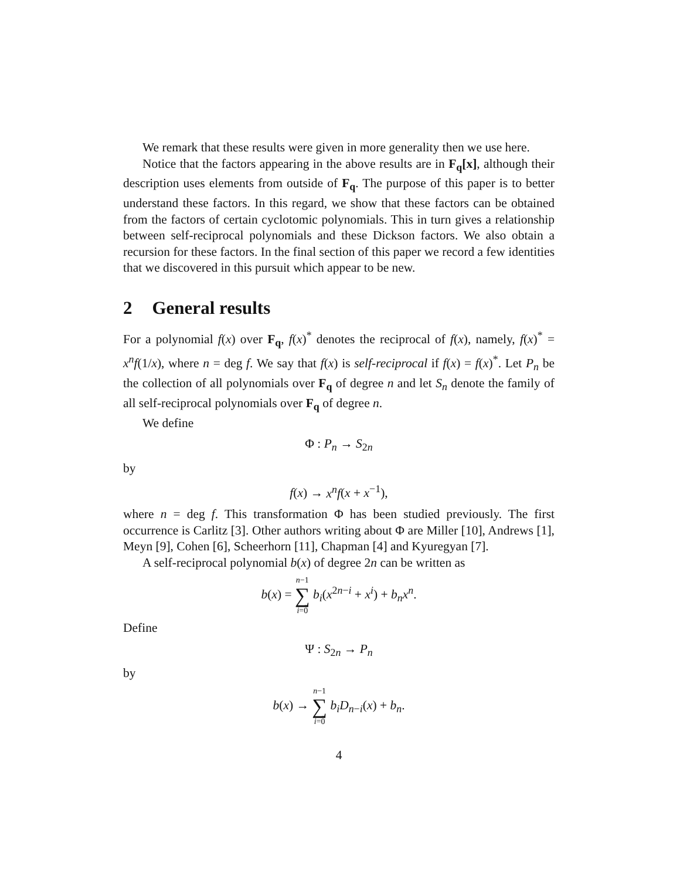We remark that these results were given in more generality then we use here.
Notice that the factors appearing in the above results are in F<sub>q</sub>[x], although their description uses elements from outside of F<sub>q</sub>. The purpose of this paper is to better understand these factors. In this regard, we show that these factors can be obtained from the factors of certain cyclotomic polynomials. This in turn gives a relationship between self-reciprocal polynomials and these Dickson factors. We also obtain a recursion for these factors. In the final section of this paper we record a few identities that we discovered in this pursuit which appear to be new.
2 General results
For a polynomial f(x) over F<sub>q</sub>, f(x)<sup>*</sup> denotes the reciprocal of f(x), namely, f(x)<sup>*</sup> = x<sup>n</sup>f(1/x), where n = deg f. We say that f(x) is self-reciprocal if f(x) = f(x)<sup>*</sup>. Let P<sub>n</sub> be the collection of all polynomials over F<sub>q</sub> of degree n and let S<sub>n</sub> denote the family of all self-reciprocal polynomials over F<sub>q</sub> of degree n.
We define
Φ : P<sub>n</sub> → S<sub>2n</sub>
by
f(x) → x<sup>n</sup>f(x + x<sup>−1</sup>),
where n = deg f. This transformation Φ has been studied previously. The first occurrence is Carlitz [3]. Other authors writing about Φ are Miller [10], Andrews [1], Meyn [9], Cohen [6], Scheerhorn [11], Chapman [4] and Kyuregyan [7].
A self-reciprocal polynomial b(x) of degree 2n can be written as
b(x) = n−1 ∑ i=0 b<sub>i</sub>(x<sup>2n−i</sup> + x<sup>i</sup>) + b<sub>n</sub>x<sup>n</sup>.
Define
Ψ : S<sub>2n</sub> → P<sub>n</sub>
by
b(x) → n−1 ∑ i=0 b<sub>i</sub>D<sub>n−i</sub>(x) + b<sub>n</sub>.
4